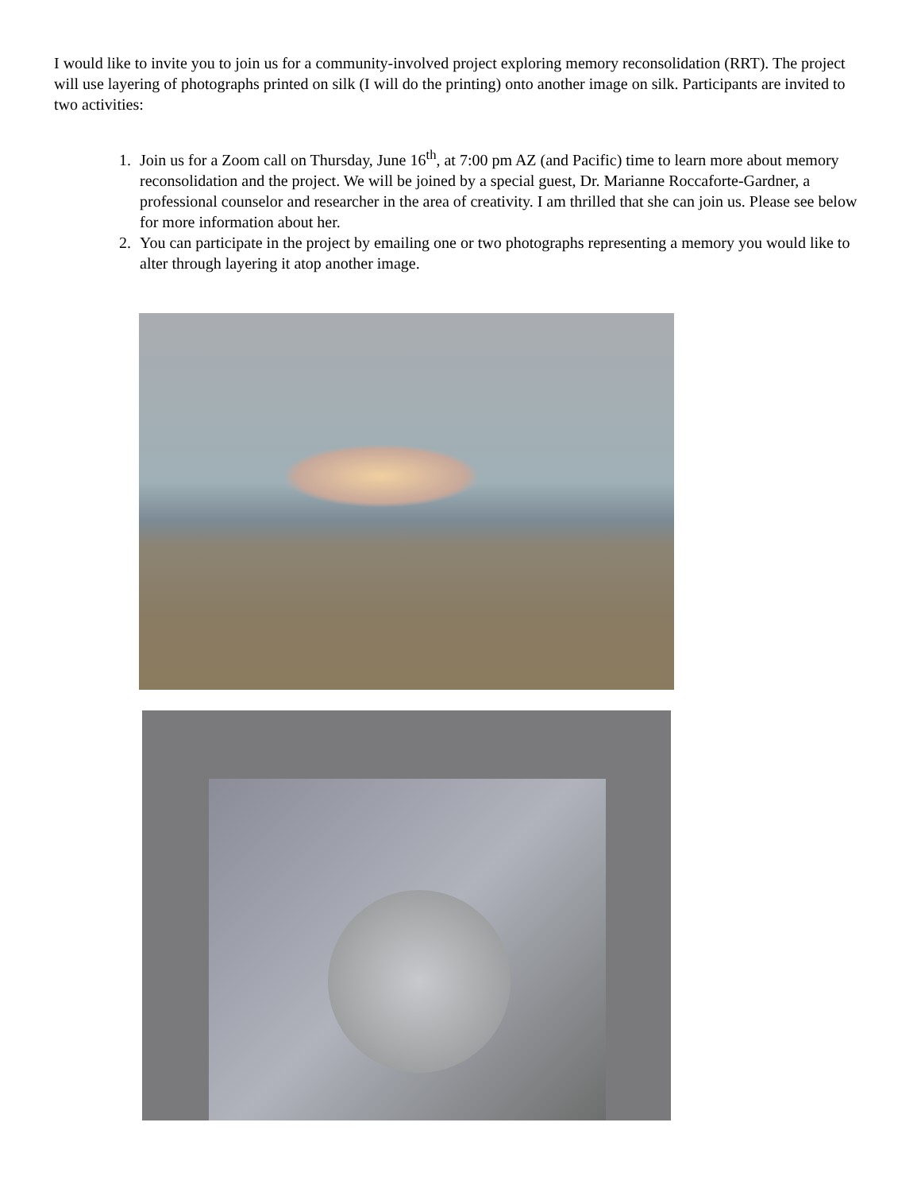I would like to invite you to join us for a community-involved project exploring memory reconsolidation (RRT). The project will use layering of photographs printed on silk (I will do the printing) onto another image on silk. Participants are invited to two activities:
1. Join us for a Zoom call on Thursday, June 16<sup>th</sup>, at 7:00 pm AZ (and Pacific) time to learn more about memory reconsolidation and the project. We will be joined by a special guest, Dr. Marianne Roccaforte-Gardner, a professional counselor and researcher in the area of creativity. I am thrilled that she can join us. Please see below for more information about her.
2. You can participate in the project by emailing one or two photographs representing a memory you would like to alter through layering it atop another image.